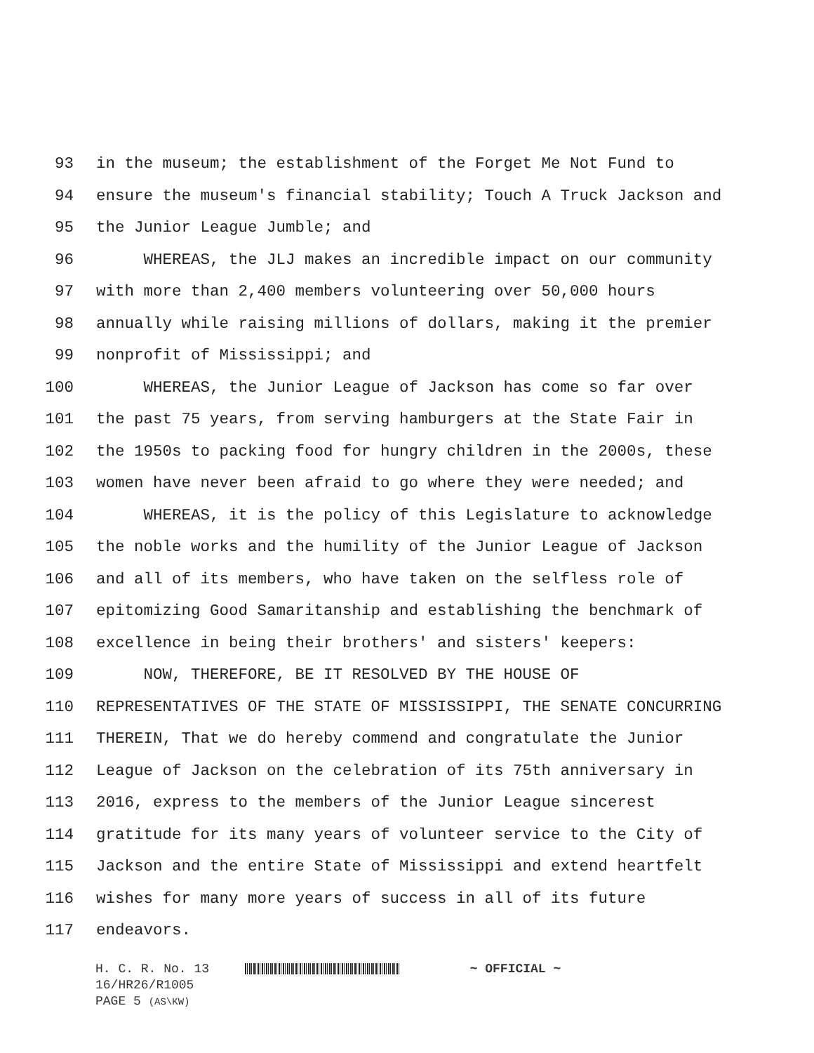93 in the museum; the establishment of the Forget Me Not Fund to
94 ensure the museum's financial stability; Touch A Truck Jackson and
95 the Junior League Jumble; and
96 WHEREAS, the JLJ makes an incredible impact on our community
97 with more than 2,400 members volunteering over 50,000 hours
98 annually while raising millions of dollars, making it the premier
99 nonprofit of Mississippi; and
100 WHEREAS, the Junior League of Jackson has come so far over
101 the past 75 years, from serving hamburgers at the State Fair in
102 the 1950s to packing food for hungry children in the 2000s, these
103 women have never been afraid to go where they were needed; and
104 WHEREAS, it is the policy of this Legislature to acknowledge
105 the noble works and the humility of the Junior League of Jackson
106 and all of its members, who have taken on the selfless role of
107 epitomizing Good Samaritanship and establishing the benchmark of
108 excellence in being their brothers' and sisters' keepers:
109 NOW, THEREFORE, BE IT RESOLVED BY THE HOUSE OF
110 REPRESENTATIVES OF THE STATE OF MISSISSIPPI, THE SENATE CONCURRING
111 THEREIN, That we do hereby commend and congratulate the Junior
112 League of Jackson on the celebration of its 75th anniversary in
113 2016, express to the members of the Junior League sincerest
114 gratitude for its many years of volunteer service to the City of
115 Jackson and the entire State of Mississippi and extend heartfelt
116 wishes for many more years of success in all of its future
117 endeavors.
H. C. R. No. 13 ~ OFFICIAL ~
16/HR26/R1005
PAGE 5 (AS\KW)